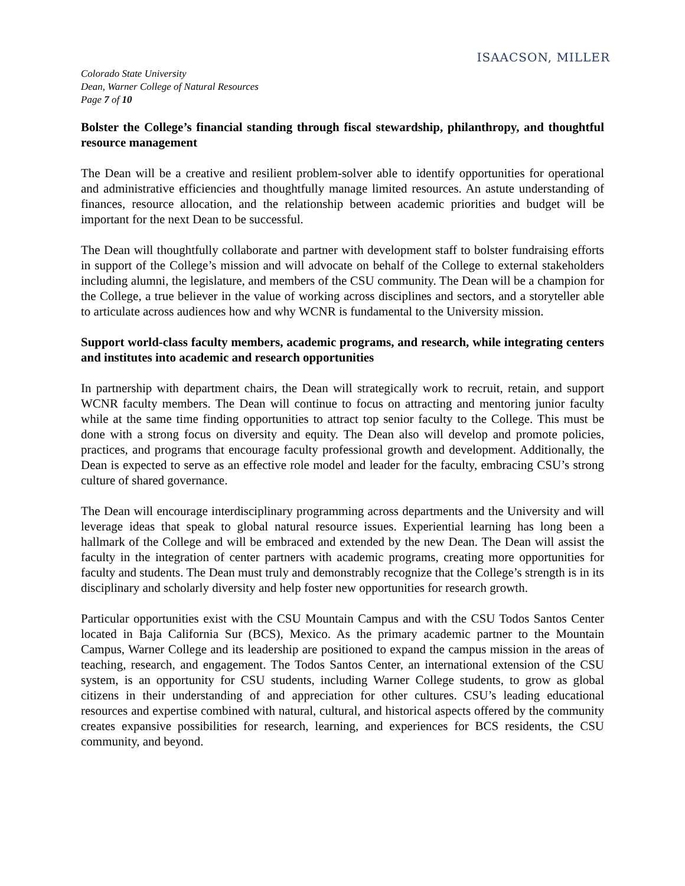ISAACSON, MILLER
Colorado State University
Dean, Warner College of Natural Resources
Page 7 of 10
Bolster the College’s financial standing through fiscal stewardship, philanthropy, and thoughtful resource management
The Dean will be a creative and resilient problem-solver able to identify opportunities for operational and administrative efficiencies and thoughtfully manage limited resources. An astute understanding of finances, resource allocation, and the relationship between academic priorities and budget will be important for the next Dean to be successful.
The Dean will thoughtfully collaborate and partner with development staff to bolster fundraising efforts in support of the College’s mission and will advocate on behalf of the College to external stakeholders including alumni, the legislature, and members of the CSU community. The Dean will be a champion for the College, a true believer in the value of working across disciplines and sectors, and a storyteller able to articulate across audiences how and why WCNR is fundamental to the University mission.
Support world-class faculty members, academic programs, and research, while integrating centers and institutes into academic and research opportunities
In partnership with department chairs, the Dean will strategically work to recruit, retain, and support WCNR faculty members. The Dean will continue to focus on attracting and mentoring junior faculty while at the same time finding opportunities to attract top senior faculty to the College. This must be done with a strong focus on diversity and equity. The Dean also will develop and promote policies, practices, and programs that encourage faculty professional growth and development. Additionally, the Dean is expected to serve as an effective role model and leader for the faculty, embracing CSU’s strong culture of shared governance.
The Dean will encourage interdisciplinary programming across departments and the University and will leverage ideas that speak to global natural resource issues. Experiential learning has long been a hallmark of the College and will be embraced and extended by the new Dean. The Dean will assist the faculty in the integration of center partners with academic programs, creating more opportunities for faculty and students. The Dean must truly and demonstrably recognize that the College’s strength is in its disciplinary and scholarly diversity and help foster new opportunities for research growth.
Particular opportunities exist with the CSU Mountain Campus and with the CSU Todos Santos Center located in Baja California Sur (BCS), Mexico. As the primary academic partner to the Mountain Campus, Warner College and its leadership are positioned to expand the campus mission in the areas of teaching, research, and engagement. The Todos Santos Center, an international extension of the CSU system, is an opportunity for CSU students, including Warner College students, to grow as global citizens in their understanding of and appreciation for other cultures. CSU’s leading educational resources and expertise combined with natural, cultural, and historical aspects offered by the community creates expansive possibilities for research, learning, and experiences for BCS residents, the CSU community, and beyond.